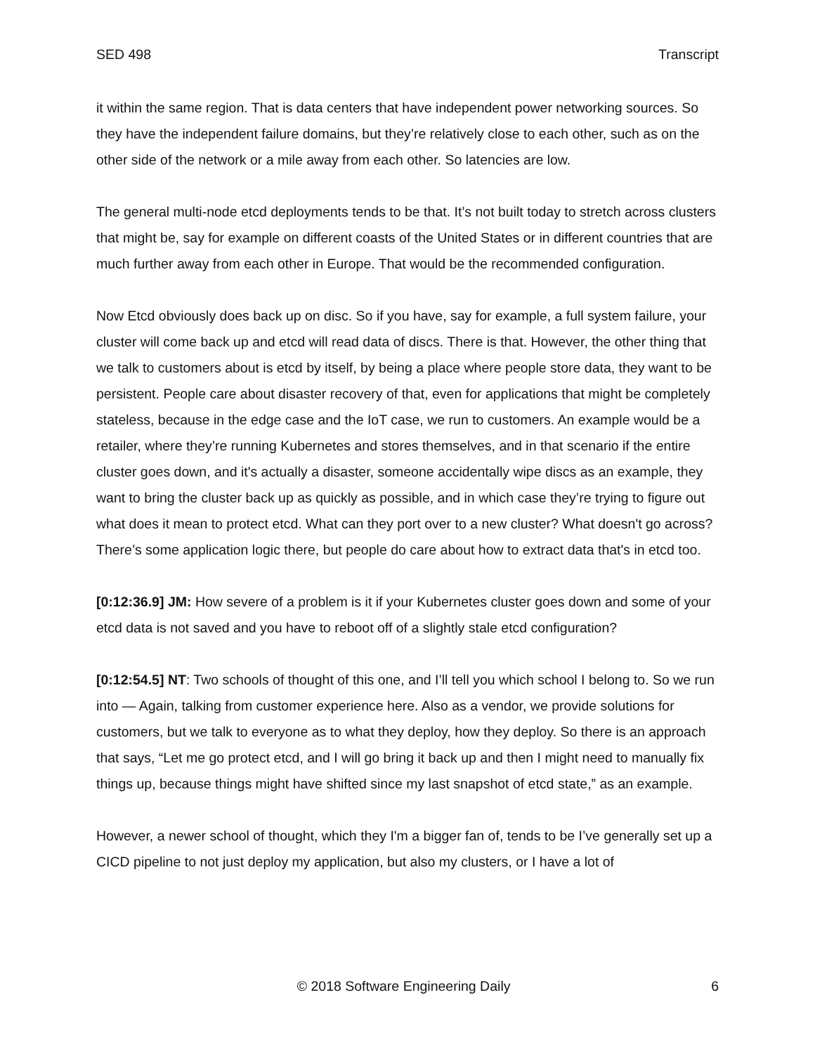SED 498 Transcript
it within the same region. That is data centers that have independent power networking sources. So they have the independent failure domains, but they’re relatively close to each other, such as on the other side of the network or a mile away from each other. So latencies are low.
The general multi-node etcd deployments tends to be that. It’s not built today to stretch across clusters that might be, say for example on different coasts of the United States or in different countries that are much further away from each other in Europe. That would be the recommended configuration.
Now Etcd obviously does back up on disc. So if you have, say for example, a full system failure, your cluster will come back up and etcd will read data of discs. There is that. However, the other thing that we talk to customers about is etcd by itself, by being a place where people store data, they want to be persistent. People care about disaster recovery of that, even for applications that might be completely stateless, because in the edge case and the IoT case, we run to customers. An example would be a retailer, where they’re running Kubernetes and stores themselves, and in that scenario if the entire cluster goes down, and it's actually a disaster, someone accidentally wipe discs as an example, they want to bring the cluster back up as quickly as possible, and in which case they’re trying to figure out what does it mean to protect etcd. What can they port over to a new cluster? What doesn't go across? There’s some application logic there, but people do care about how to extract data that's in etcd too.
[0:12:36.9] JM: How severe of a problem is it if your Kubernetes cluster goes down and some of your etcd data is not saved and you have to reboot off of a slightly stale etcd configuration?
[0:12:54.5] NT: Two schools of thought of this one, and I’ll tell you which school I belong to. So we run into — Again, talking from customer experience here. Also as a vendor, we provide solutions for customers, but we talk to everyone as to what they deploy, how they deploy. So there is an approach that says, “Let me go protect etcd, and I will go bring it back up and then I might need to manually fix things up, because things might have shifted since my last snapshot of etcd state,” as an example.
However, a newer school of thought, which they I'm a bigger fan of, tends to be I’ve generally set up a CICD pipeline to not just deploy my application, but also my clusters, or I have a lot of
© 2018 Software Engineering Daily 6